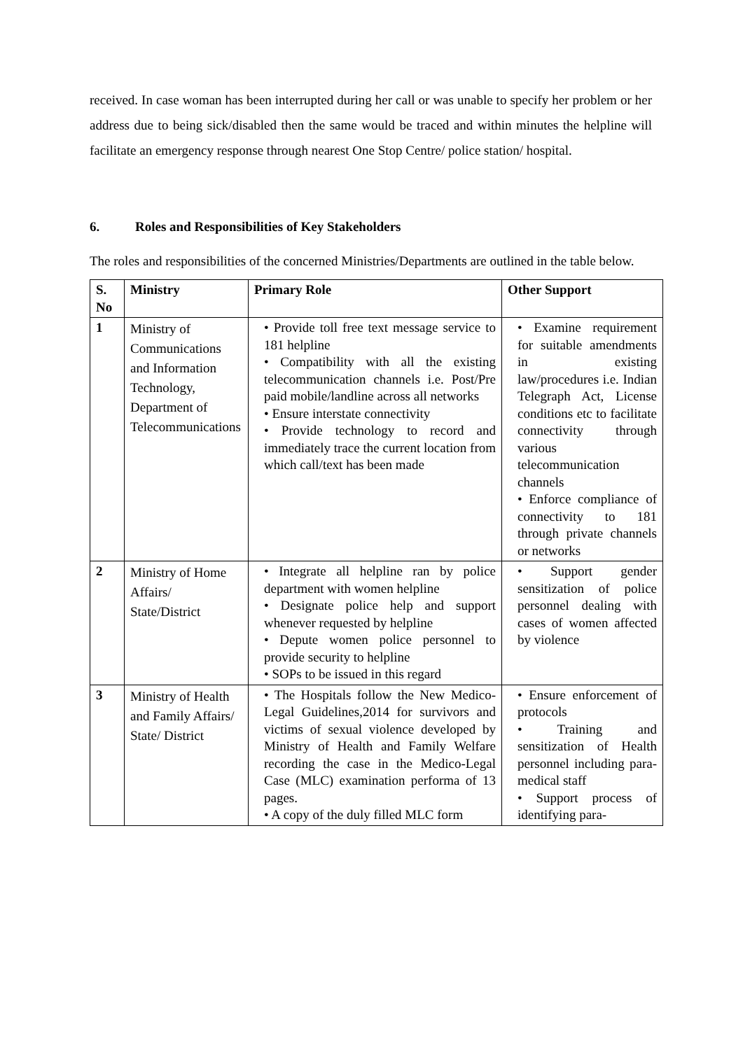received. In case woman has been interrupted during her call or was unable to specify her problem or her address due to being sick/disabled then the same would be traced and within minutes the helpline will facilitate an emergency response through nearest One Stop Centre/ police station/ hospital.
6. Roles and Responsibilities of Key Stakeholders
The roles and responsibilities of the concerned Ministries/Departments are outlined in the table below.
| S. No | Ministry | Primary Role | Other Support |
| --- | --- | --- | --- |
| 1 | Ministry of Communications and Information Technology, Department of Telecommunications | • Provide toll free text message service to 181 helpline • Compatibility with all the existing telecommunication channels i.e. Post/Pre paid mobile/landline across all networks • Ensure interstate connectivity • Provide technology to record and immediately trace the current location from which call/text has been made | • Examine requirement for suitable amendments in existing law/procedures i.e. Indian Telegraph Act, License conditions etc to facilitate connectivity through various telecommunication channels • Enforce compliance of connectivity to 181 through private channels or networks |
| 2 | Ministry of Home Affairs/ State/District | • Integrate all helpline ran by police department with women helpline • Designate police help and support whenever requested by helpline • Depute women police personnel to provide security to helpline • SOPs to be issued in this regard | • Support gender sensitization of police personnel dealing with cases of women affected by violence |
| 3 | Ministry of Health and Family Affairs/ State/ District | • The Hospitals follow the New Medico-Legal Guidelines,2014 for survivors and victims of sexual violence developed by Ministry of Health and Family Welfare recording the case in the Medico-Legal Case (MLC) examination performa of 13 pages. • A copy of the duly filled MLC form | • Ensure enforcement of protocols • Training and sensitization of Health personnel including para-medical staff • Support process of identifying para- |